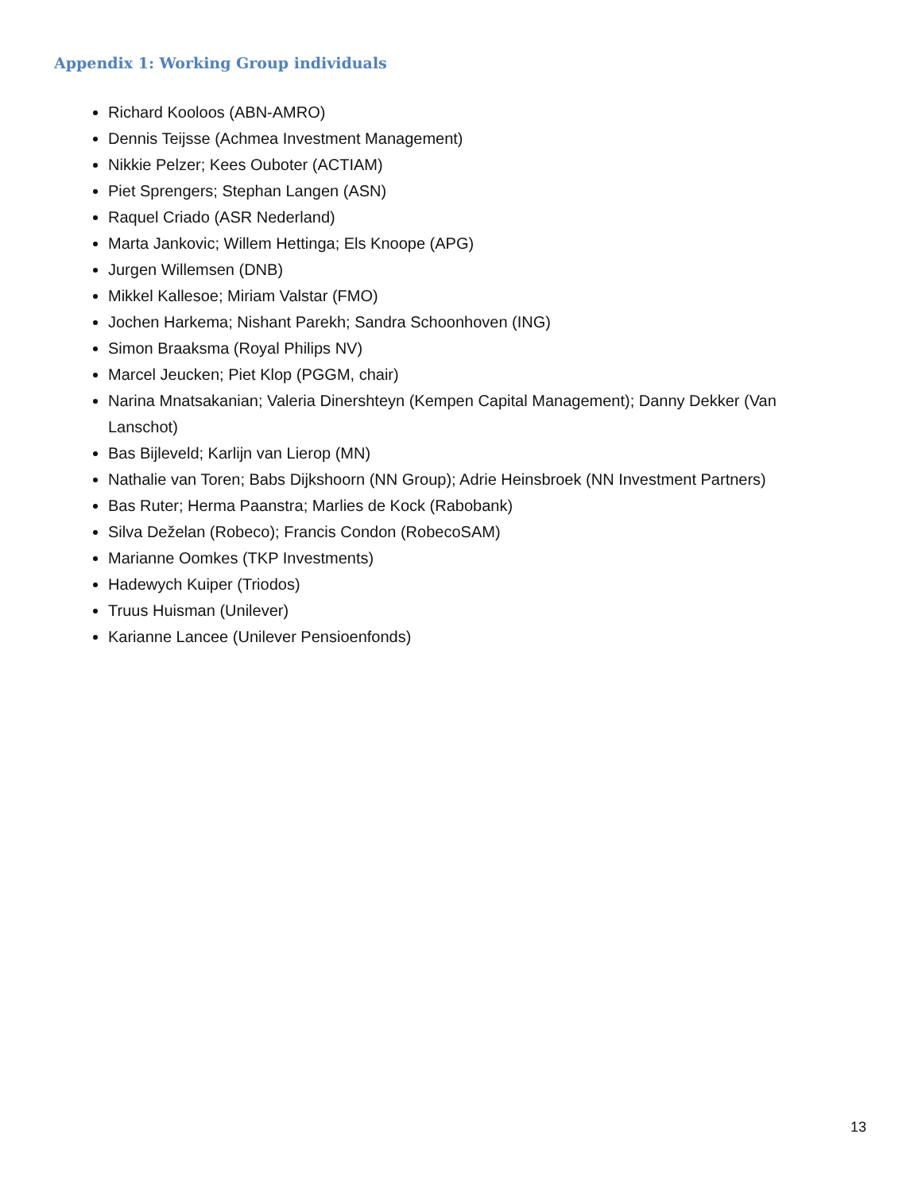Appendix 1: Working Group individuals
Richard Kooloos (ABN-AMRO)
Dennis Teijsse (Achmea Investment Management)
Nikkie Pelzer; Kees Ouboter (ACTIAM)
Piet Sprengers; Stephan Langen (ASN)
Raquel Criado (ASR Nederland)
Marta Jankovic; Willem Hettinga; Els Knoope (APG)
Jurgen Willemsen (DNB)
Mikkel Kallesoe; Miriam Valstar (FMO)
Jochen Harkema; Nishant Parekh; Sandra Schoonhoven (ING)
Simon Braaksma (Royal Philips NV)
Marcel Jeucken; Piet Klop (PGGM, chair)
Narina Mnatsakanian; Valeria Dinershteyn (Kempen Capital Management); Danny Dekker (Van Lanschot)
Bas Bijleveld; Karlijn van Lierop (MN)
Nathalie van Toren; Babs Dijkshoorn (NN Group); Adrie Heinsbroek (NN Investment Partners)
Bas Ruter; Herma Paanstra; Marlies de Kock (Rabobank)
Silva Deželan (Robeco); Francis Condon (RobecoSAM)
Marianne Oomkes (TKP Investments)
Hadewych Kuiper (Triodos)
Truus Huisman (Unilever)
Karianne Lancee (Unilever Pensioenfonds)
13